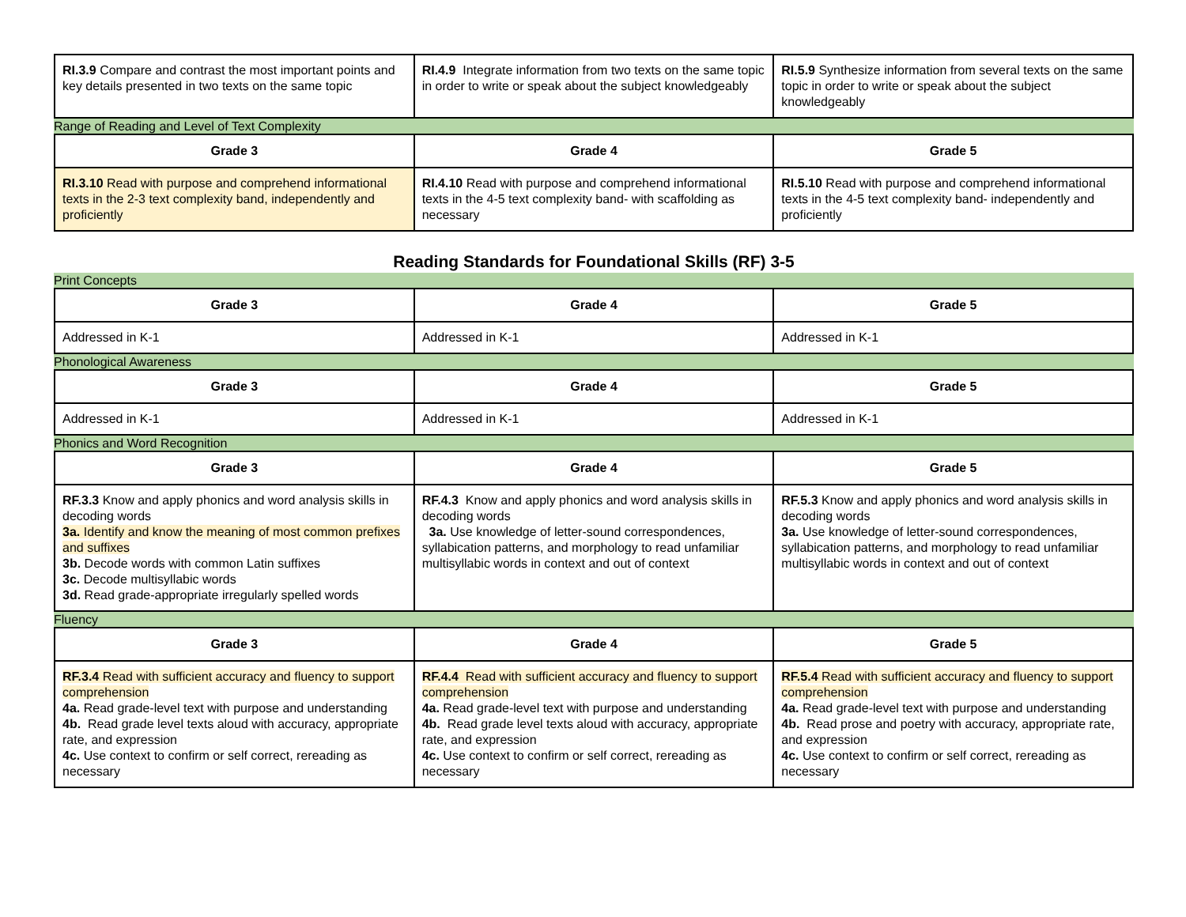| RI.3.9 Compare and contrast the most important points and key details presented in two texts on the same topic | RI.4.9 Integrate information from two texts on the same topic in order to write or speak about the subject knowledgeably | RI.5.9 Synthesize information from several texts on the same topic in order to write or speak about the subject knowledgeably |
Range of Reading and Level of Text Complexity
| Grade 3 | Grade 4 | Grade 5 |
| --- | --- | --- |
| RI.3.10 Read with purpose and comprehend informational texts in the 2-3 text complexity band, independently and proficiently | RI.4.10 Read with purpose and comprehend informational texts in the 4-5 text complexity band- with scaffolding as necessary | RI.5.10 Read with purpose and comprehend informational texts in the 4-5 text complexity band- independently and proficiently |
Reading Standards for Foundational Skills (RF) 3-5
Print Concepts
| Grade 3 | Grade 4 | Grade 5 |
| --- | --- | --- |
| Addressed in K-1 | Addressed in K-1 | Addressed in K-1 |
Phonological Awareness
| Grade 3 | Grade 4 | Grade 5 |
| --- | --- | --- |
| Addressed in K-1 | Addressed in K-1 | Addressed in K-1 |
Phonics and Word Recognition
| Grade 3 | Grade 4 | Grade 5 |
| --- | --- | --- |
| RF.3.3 Know and apply phonics and word analysis skills in decoding words 3a. Identify and know the meaning of most common prefixes and suffixes 3b. Decode words with common Latin suffixes 3c. Decode multisyllabic words 3d. Read grade-appropriate irregularly spelled words | RF.4.3 Know and apply phonics and word analysis skills in decoding words 3a. Use knowledge of letter-sound correspondences, syllabication patterns, and morphology to read unfamiliar multisyllabic words in context and out of context | RF.5.3 Know and apply phonics and word analysis skills in decoding words 3a. Use knowledge of letter-sound correspondences, syllabication patterns, and morphology to read unfamiliar multisyllabic words in context and out of context |
Fluency
| Grade 3 | Grade 4 | Grade 5 |
| --- | --- | --- |
| RF.3.4 Read with sufficient accuracy and fluency to support comprehension 4a. Read grade-level text with purpose and understanding 4b. Read grade level texts aloud with accuracy, appropriate rate, and expression 4c. Use context to confirm or self correct, rereading as necessary | RF.4.4 Read with sufficient accuracy and fluency to support comprehension 4a. Read grade-level text with purpose and understanding 4b. Read grade level texts aloud with accuracy, appropriate rate, and expression 4c. Use context to confirm or self correct, rereading as necessary | RF.5.4 Read with sufficient accuracy and fluency to support comprehension 4a. Read grade-level text with purpose and understanding 4b. Read prose and poetry with accuracy, appropriate rate, and expression 4c. Use context to confirm or self correct, rereading as necessary |